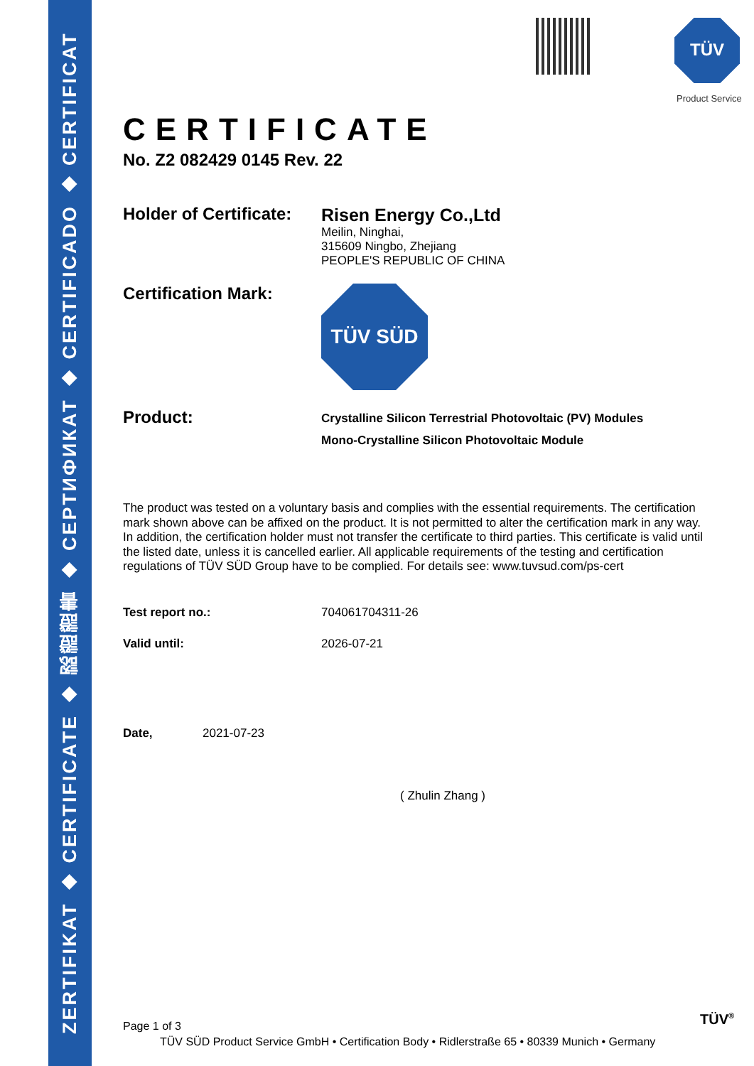ZERTIFIKAT ◆ CERTIFICATE ◆ 認證證書 ◆ СЕРТИФИКАТ ◆ CERTIFICADO ◆ CERTIFICAT
TÜV
Product Service
CERTIFICATE
No. Z2 082429 0145 Rev. 22
Holder of Certificate:
Risen Energy Co.,Ltd
Meilin, Ninghai,
315609 Ningbo, Zhejiang
PEOPLE'S REPUBLIC OF CHINA
Certification Mark:
TÜV SÜD
Product:
Crystalline Silicon Terrestrial Photovoltaic (PV) Modules
Mono-Crystalline Silicon Photovoltaic Module
The product was tested on a voluntary basis and complies with the essential requirements. The certification mark shown above can be affixed on the product. It is not permitted to alter the certification mark in any way. In addition, the certification holder must not transfer the certificate to third parties. This certificate is valid until the listed date, unless it is cancelled earlier. All applicable requirements of the testing and certification regulations of TÜV SÜD Group have to be complied. For details see: www.tuvsud.com/ps-cert
Test report no.: 704061704311-26
Valid until: 2026-07-21
Date, 2021-07-23
( Zhulin Zhang )
Page 1 of 3
TÜV SÜD Product Service GmbH • Certification Body • Ridlerstraße 65 • 80339 Munich • Germany
TÜV<sup>®</sup>